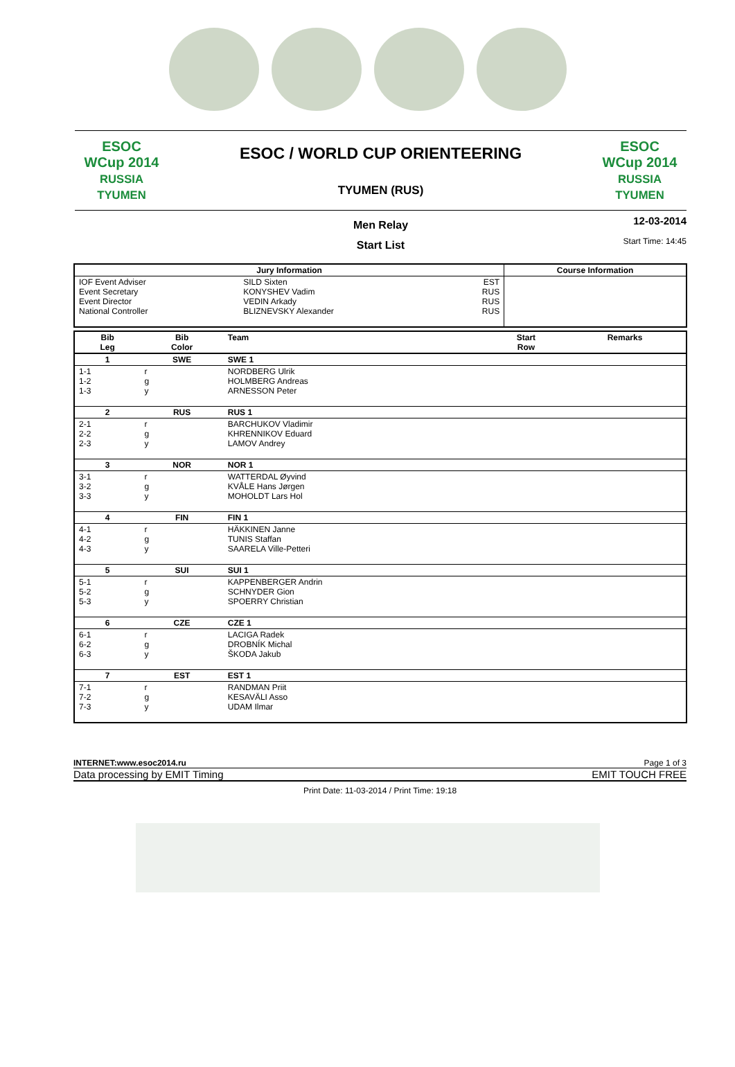ESOC
WCup 2014
RUSSIA TYUMEN
ESOC / WORLD CUP ORIENTEERING
TYUMEN (RUS)
ESOC
WCup 2014
RUSSIA TYUMEN
Men Relay
Start List
12-03-2014
Start Time: 14:45
| Jury Information | | | Course Information |
| --- | --- | --- | --- |
| IOF Event Adviser Event Secretary Event Director National Controller | SILD Sixten KONYSHEV Vadim VEDIN Arkady BLIZNEVSKY Alexander | EST RUS RUS RUS | |
| Bib Leg | Bib Color | Team | Start Row | Remarks |
| --- | --- | --- | --- | --- |
| 1 | SWE | SWE 1 | | |
| 1-1 1-2 1-3 | r g y | NORDBERG Ulrik HOLMBERG Andreas ARNESSON Peter | | |
| 2 | RUS | RUS 1 | | |
| 2-1 2-2 2-3 | r g y | BARCHUKOV Vladimir KHRENNIKOV Eduard LAMOV Andrey | | |
| 3 | NOR | NOR 1 | | |
| 3-1 3-2 3-3 | r g y | WATTERDAL Øyvind KVÅLE Hans Jørgen MOHOLDT Lars Hol | | |
| 4 | FIN | FIN 1 | | |
| 4-1 4-2 4-3 | r g y | HÄKKINEN Janne TUNIS Staffan SAARELA Ville-Petteri | | |
| 5 | SUI | SUI 1 | | |
| 5-1 5-2 5-3 | r g y | KAPPENBERGER Andrin SCHNYDER Gion SPOERRY Christian | | |
| 6 | CZE | CZE 1 | | |
| 6-1 6-2 6-3 | r g y | LACIGA Radek DROBNÍK Michal ŠKODA Jakub | | |
| 7 | EST | EST 1 | | |
| 7-1 7-2 7-3 | r g y | RANDMAN Priit KESAVÄLI Asso UDAM Ilmar | | |
INTERNET:www.esoc2014.ru Page 1 of 3
Data processing by EMIT Timing EMIT TOUCH FREE
Print Date: 11-03-2014 / Print Time: 19:18